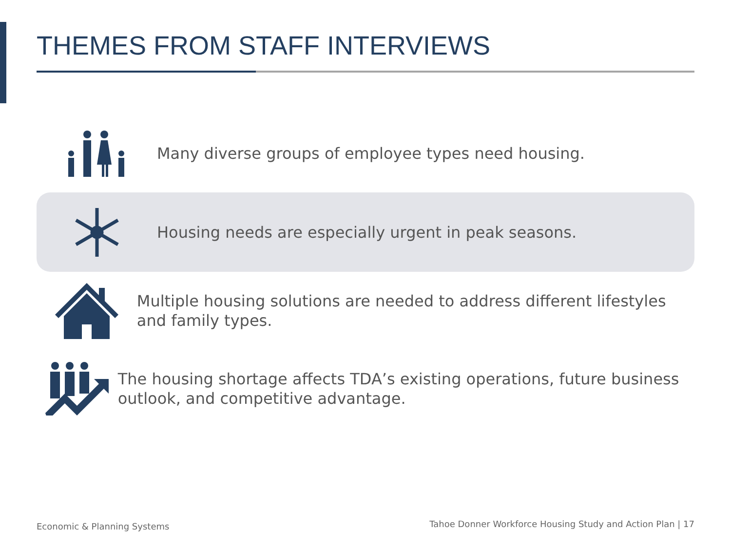THEMES FROM STAFF INTERVIEWS
Many diverse groups of employee types need housing.
Housing needs are especially urgent in peak seasons.
Multiple housing solutions are needed to address different lifestyles and family types.
The housing shortage affects TDA’s existing operations, future business outlook, and competitive advantage.
Economic & Planning Systems
Tahoe Donner Workforce Housing Study and Action Plan | 17